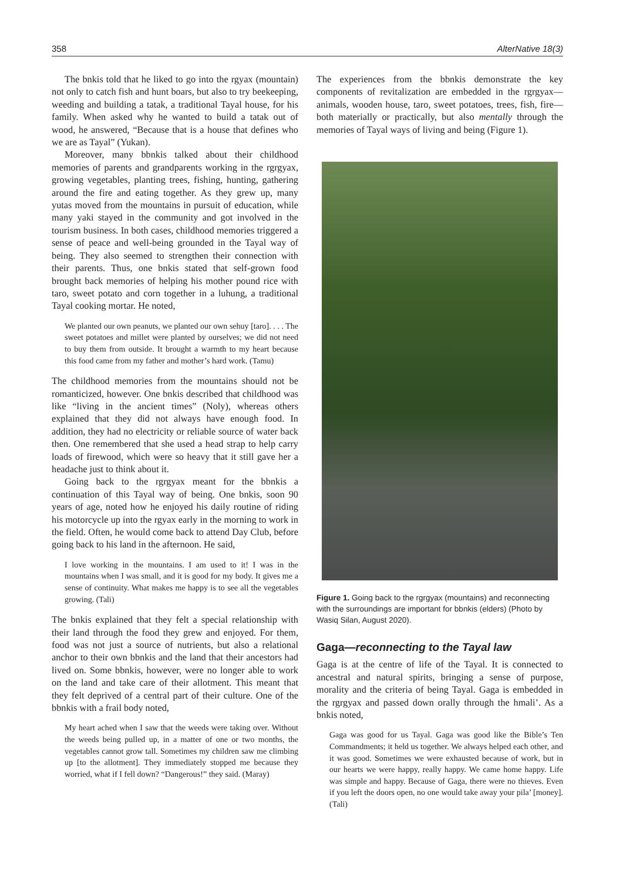358 AlterNative 18(3)
The bnkis told that he liked to go into the rgyax (mountain) not only to catch fish and hunt boars, but also to try beekeeping, weeding and building a tatak, a traditional Tayal house, for his family. When asked why he wanted to build a tatak out of wood, he answered, “Because that is a house that defines who we are as Tayal” (Yukan).
Moreover, many bbnkis talked about their childhood memories of parents and grandparents working in the rgrgyax, growing vegetables, planting trees, fishing, hunting, gathering around the fire and eating together. As they grew up, many yutas moved from the mountains in pursuit of education, while many yaki stayed in the community and got involved in the tourism business. In both cases, childhood memories triggered a sense of peace and well-being grounded in the Tayal way of being. They also seemed to strengthen their connection with their parents. Thus, one bnkis stated that self-grown food brought back memories of helping his mother pound rice with taro, sweet potato and corn together in a luhung, a traditional Tayal cooking mortar. He noted,
We planted our own peanuts, we planted our own sehuy [taro]. . . . The sweet potatoes and millet were planted by ourselves; we did not need to buy them from outside. It brought a warmth to my heart because this food came from my father and mother’s hard work. (Tamu)
The childhood memories from the mountains should not be romanticized, however. One bnkis described that childhood was like “living in the ancient times” (Noly), whereas others explained that they did not always have enough food. In addition, they had no electricity or reliable source of water back then. One remembered that she used a head strap to help carry loads of firewood, which were so heavy that it still gave her a headache just to think about it.
Going back to the rgrgyax meant for the bbnkis a continuation of this Tayal way of being. One bnkis, soon 90 years of age, noted how he enjoyed his daily routine of riding his motorcycle up into the rgyax early in the morning to work in the field. Often, he would come back to attend Day Club, before going back to his land in the afternoon. He said,
I love working in the mountains. I am used to it! I was in the mountains when I was small, and it is good for my body. It gives me a sense of continuity. What makes me happy is to see all the vegetables growing. (Tali)
The bnkis explained that they felt a special relationship with their land through the food they grew and enjoyed. For them, food was not just a source of nutrients, but also a relational anchor to their own bbnkis and the land that their ancestors had lived on. Some bbnkis, however, were no longer able to work on the land and take care of their allotment. This meant that they felt deprived of a central part of their culture. One of the bbnkis with a frail body noted,
My heart ached when I saw that the weeds were taking over. Without the weeds being pulled up, in a matter of one or two months, the vegetables cannot grow tall. Sometimes my children saw me climbing up [to the allotment]. They immediately stopped me because they worried, what if I fell down? “Dangerous!” they said. (Maray)
The experiences from the bbnkis demonstrate the key components of revitalization are embedded in the rgrgyax—animals, wooden house, taro, sweet potatoes, trees, fish, fire—both materially or practically, but also mentally through the memories of Tayal ways of living and being (Figure 1).
Figure 1. Going back to the rgrgyax (mountains) and reconnecting with the surroundings are important for bbnkis (elders) (Photo by Wasiq Silan, August 2020).
Gaga—reconnecting to the Tayal law
Gaga is at the centre of life of the Tayal. It is connected to ancestral and natural spirits, bringing a sense of purpose, morality and the criteria of being Tayal. Gaga is embedded in the rgrgyax and passed down orally through the hmali’. As a bnkis noted,
Gaga was good for us Tayal. Gaga was good like the Bible’s Ten Commandments; it held us together. We always helped each other, and it was good. Sometimes we were exhausted because of work, but in our hearts we were happy, really happy. We came home happy. Life was simple and happy. Because of Gaga, there were no thieves. Even if you left the doors open, no one would take away your pila’ [money]. (Tali)